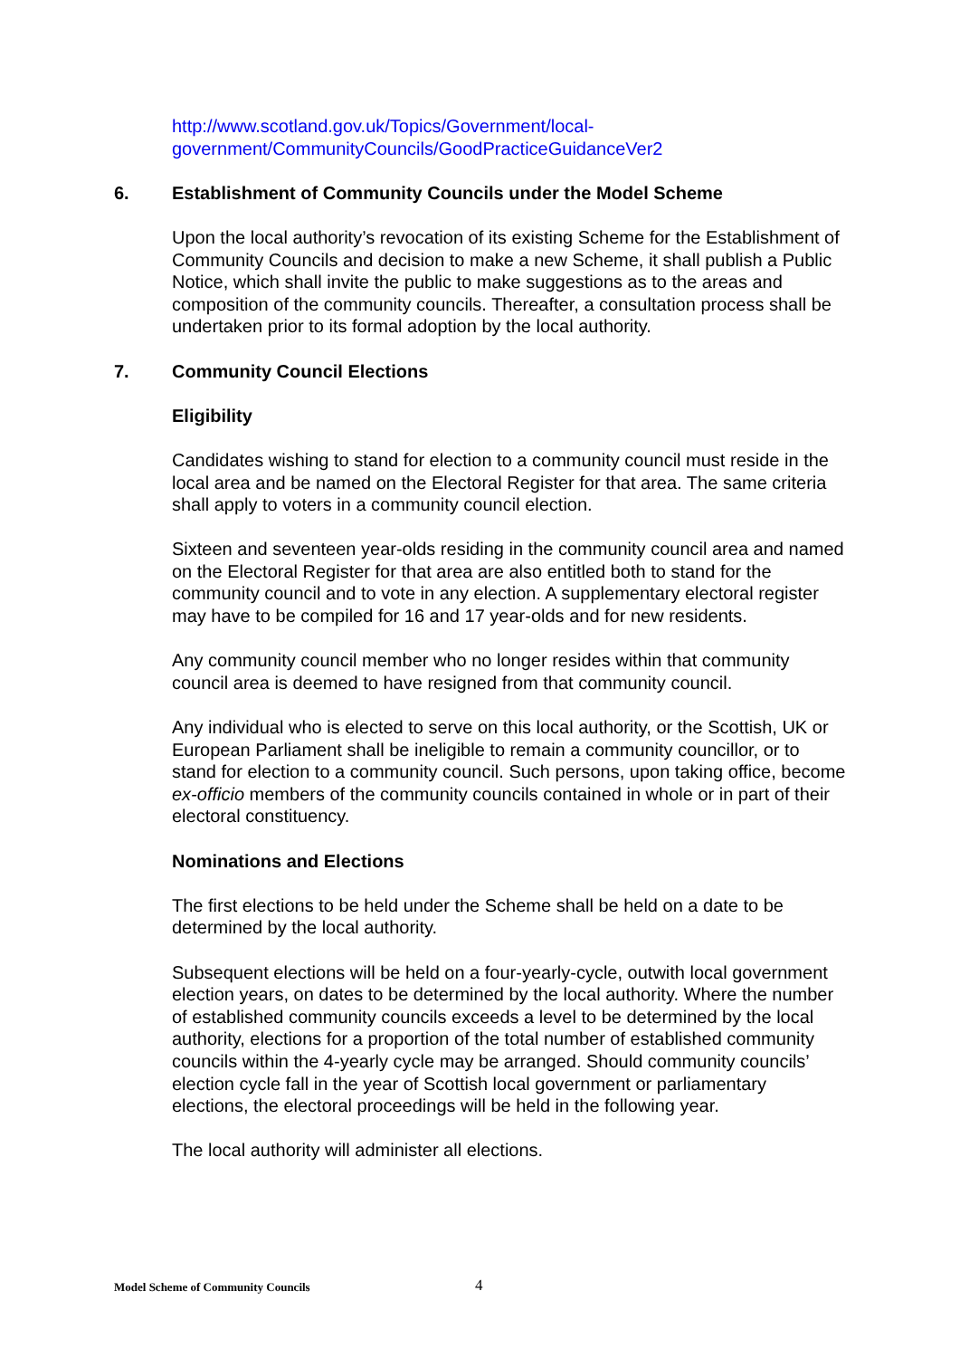http://www.scotland.gov.uk/Topics/Government/local-government/CommunityCouncils/GoodPracticeGuidanceVer2
6. Establishment of Community Councils under the Model Scheme
Upon the local authority’s revocation of its existing Scheme for the Establishment of Community Councils and decision to make a new Scheme, it shall publish a Public Notice, which shall invite the public to make suggestions as to the areas and composition of the community councils. Thereafter, a consultation process shall be undertaken prior to its formal adoption by the local authority.
7. Community Council Elections
Eligibility
Candidates wishing to stand for election to a community council must reside in the local area and be named on the Electoral Register for that area. The same criteria shall apply to voters in a community council election.
Sixteen and seventeen year-olds residing in the community council area and named on the Electoral Register for that area are also entitled both to stand for the community council and to vote in any election. A supplementary electoral register may have to be compiled for 16 and 17 year-olds and for new residents.
Any community council member who no longer resides within that community council area is deemed to have resigned from that community council.
Any individual who is elected to serve on this local authority, or the Scottish, UK or European Parliament shall be ineligible to remain a community councillor, or to stand for election to a community council. Such persons, upon taking office, become ex-officio members of the community councils contained in whole or in part of their electoral constituency.
Nominations and Elections
The first elections to be held under the Scheme shall be held on a date to be determined by the local authority.
Subsequent elections will be held on a four-yearly-cycle, outwith local government election years, on dates to be determined by the local authority. Where the number of established community councils exceeds a level to be determined by the local authority, elections for a proportion of the total number of established community councils within the 4-yearly cycle may be arranged. Should community councils’ election cycle fall in the year of Scottish local government or parliamentary elections, the electoral proceedings will be held in the following year.
The local authority will administer all elections.
Model Scheme of Community Councils
4